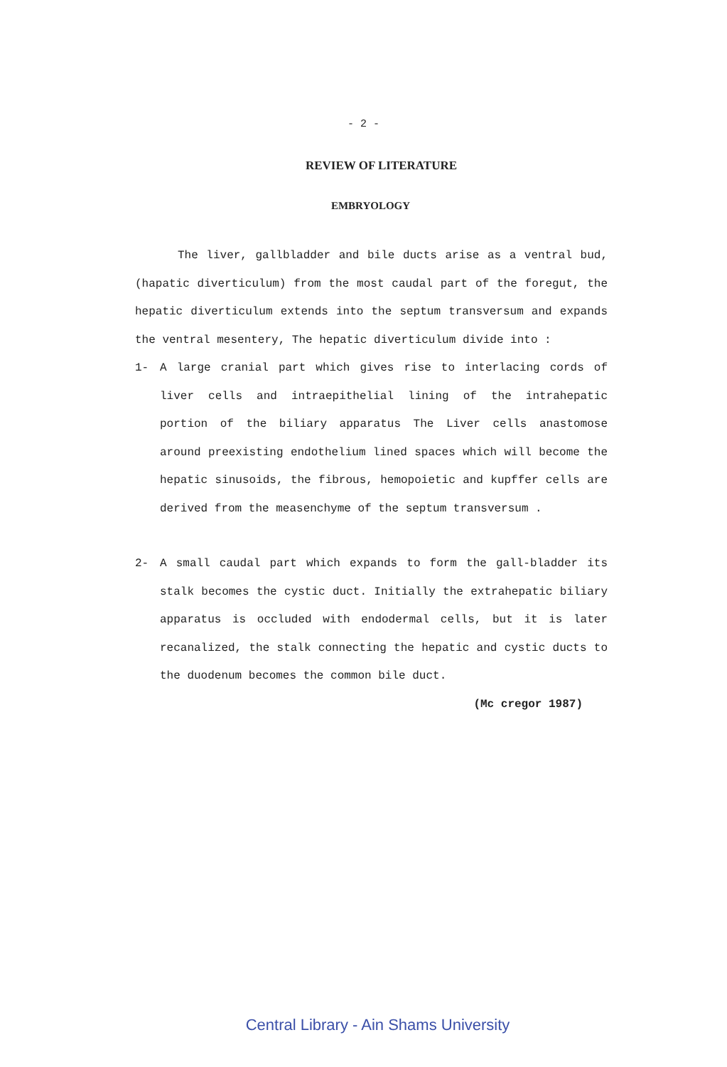- 2 -
REVIEW OF LITERATURE
EMBRYOLOGY
The liver, gallbladder and bile ducts arise as a ventral bud, (hapatic diverticulum) from the most caudal part of the foregut, the hepatic diverticulum extends into the septum transversum and expands the ventral mesentery, The hepatic diverticulum divide into :
1- A large cranial part which gives rise to interlacing cords of liver cells and intraepithelial lining of the intrahepatic portion of the biliary apparatus The Liver cells anastomose around preexisting endothelium lined spaces which will become the hepatic sinusoids, the fibrous, hemopoietic and kupffer cells are derived from the measenchyme of the septum transversum .
2- A small caudal part which expands to form the gall-bladder its stalk becomes the cystic duct. Initially the extrahepatic biliary apparatus is occluded with endodermal cells, but it is later recanalized, the stalk connecting the hepatic and cystic ducts to the duodenum becomes the common bile duct.
(Mc cregor 1987)
Central Library - Ain Shams University